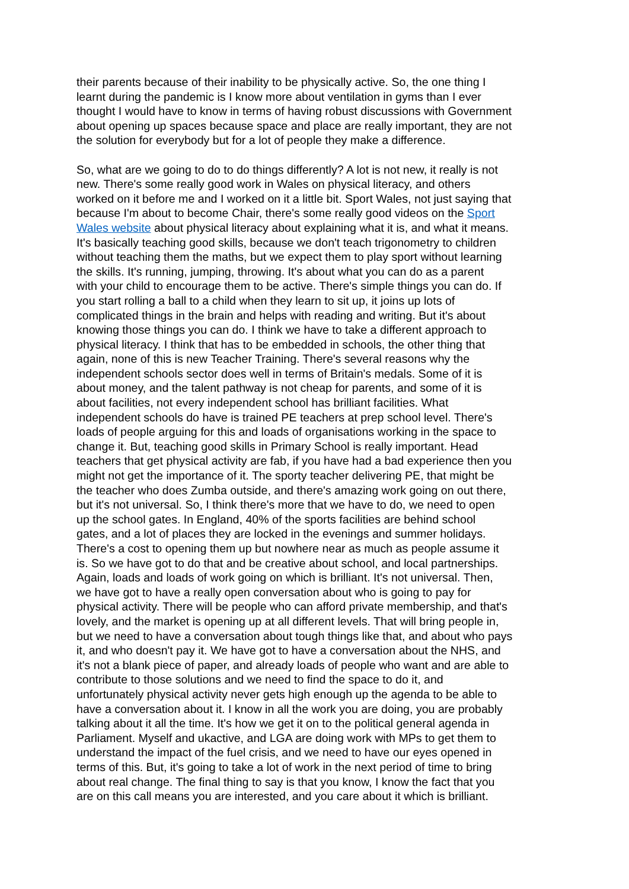their parents because of their inability to be physically active. So, the one thing I learnt during the pandemic is I know more about ventilation in gyms than I ever thought I would have to know in terms of having robust discussions with Government about opening up spaces because space and place are really important, they are not the solution for everybody but for a lot of people they make a difference.
So, what are we going to do to do things differently? A lot is not new, it really is not new. There's some really good work in Wales on physical literacy, and others worked on it before me and I worked on it a little bit. Sport Wales, not just saying that because I'm about to become Chair, there's some really good videos on the Sport Wales website about physical literacy about explaining what it is, and what it means. It's basically teaching good skills, because we don't teach trigonometry to children without teaching them the maths, but we expect them to play sport without learning the skills. It's running, jumping, throwing. It's about what you can do as a parent with your child to encourage them to be active. There's simple things you can do. If you start rolling a ball to a child when they learn to sit up, it joins up lots of complicated things in the brain and helps with reading and writing. But it's about knowing those things you can do. I think we have to take a different approach to physical literacy. I think that has to be embedded in schools, the other thing that again, none of this is new Teacher Training. There's several reasons why the independent schools sector does well in terms of Britain's medals. Some of it is about money, and the talent pathway is not cheap for parents, and some of it is about facilities, not every independent school has brilliant facilities. What independent schools do have is trained PE teachers at prep school level. There's loads of people arguing for this and loads of organisations working in the space to change it. But, teaching good skills in Primary School is really important. Head teachers that get physical activity are fab, if you have had a bad experience then you might not get the importance of it. The sporty teacher delivering PE, that might be the teacher who does Zumba outside, and there's amazing work going on out there, but it's not universal. So, I think there's more that we have to do, we need to open up the school gates. In England, 40% of the sports facilities are behind school gates, and a lot of places they are locked in the evenings and summer holidays. There's a cost to opening them up but nowhere near as much as people assume it is. So we have got to do that and be creative about school, and local partnerships. Again, loads and loads of work going on which is brilliant. It's not universal. Then, we have got to have a really open conversation about who is going to pay for physical activity. There will be people who can afford private membership, and that's lovely, and the market is opening up at all different levels. That will bring people in, but we need to have a conversation about tough things like that, and about who pays it, and who doesn't pay it. We have got to have a conversation about the NHS, and it's not a blank piece of paper, and already loads of people who want and are able to contribute to those solutions and we need to find the space to do it, and unfortunately physical activity never gets high enough up the agenda to be able to have a conversation about it. I know in all the work you are doing, you are probably talking about it all the time. It's how we get it on to the political general agenda in Parliament. Myself and ukactive, and LGA are doing work with MPs to get them to understand the impact of the fuel crisis, and we need to have our eyes opened in terms of this. But, it's going to take a lot of work in the next period of time to bring about real change. The final thing to say is that you know, I know the fact that you are on this call means you are interested, and you care about it which is brilliant.